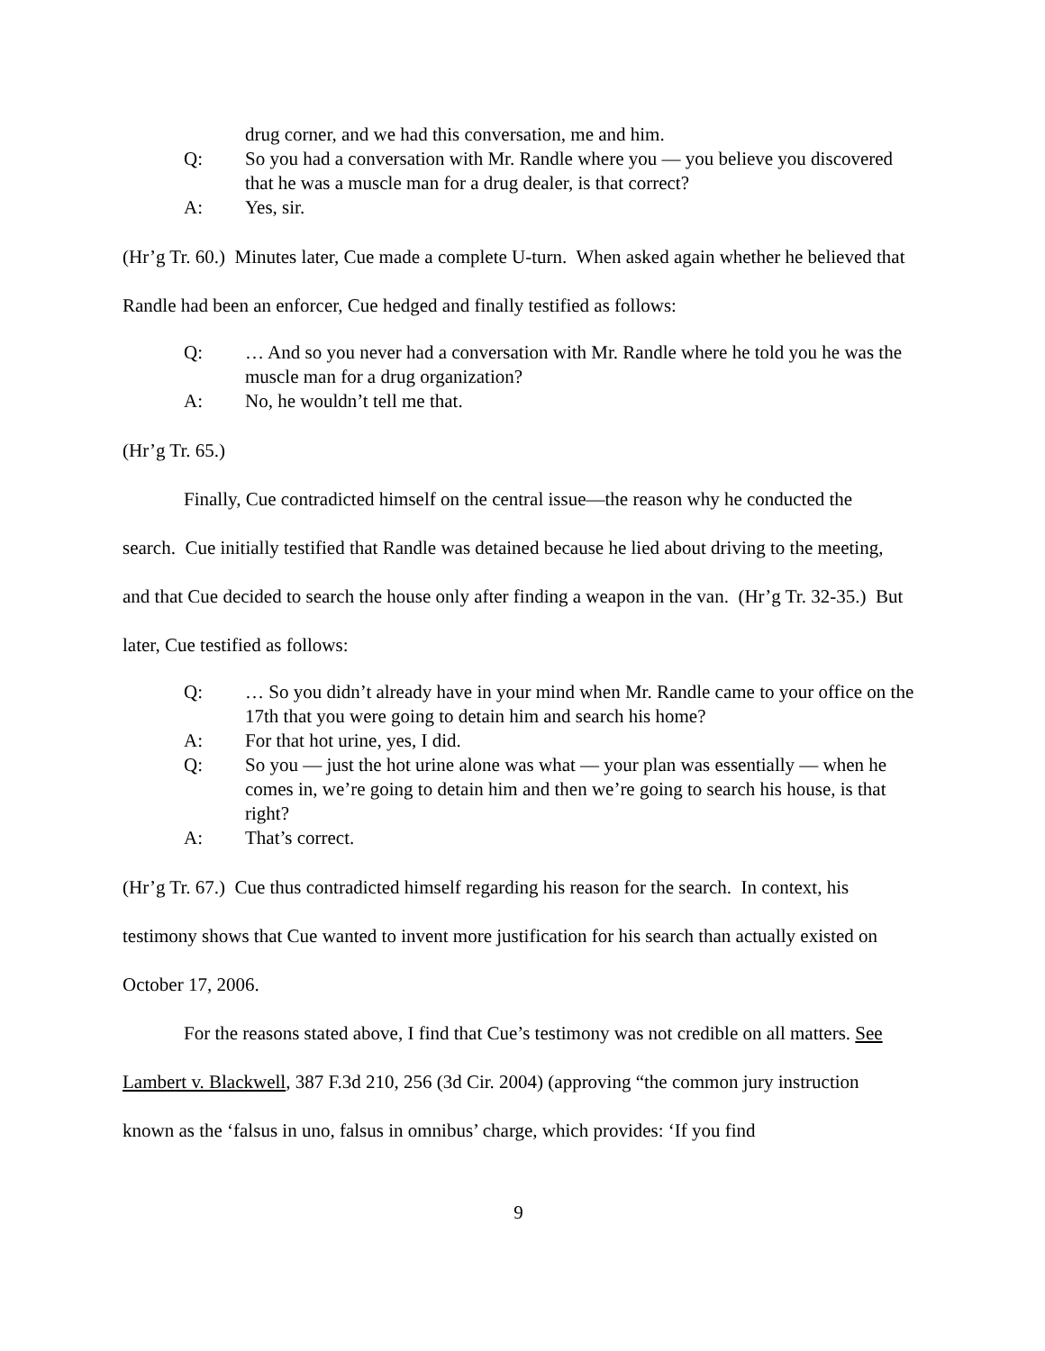drug corner, and we had this conversation, me and him.
Q: So you had a conversation with Mr. Randle where you — you believe you discovered that he was a muscle man for a drug dealer, is that correct?
A: Yes, sir.
(Hr’g Tr. 60.) Minutes later, Cue made a complete U-turn. When asked again whether he believed that Randle had been an enforcer, Cue hedged and finally testified as follows:
Q: … And so you never had a conversation with Mr. Randle where he told you he was the muscle man for a drug organization?
A: No, he wouldn’t tell me that.
(Hr’g Tr. 65.)
Finally, Cue contradicted himself on the central issue—the reason why he conducted the search. Cue initially testified that Randle was detained because he lied about driving to the meeting, and that Cue decided to search the house only after finding a weapon in the van. (Hr’g Tr. 32-35.) But later, Cue testified as follows:
Q: … So you didn’t already have in your mind when Mr. Randle came to your office on the 17th that you were going to detain him and search his home?
A: For that hot urine, yes, I did.
Q: So you — just the hot urine alone was what — your plan was essentially — when he comes in, we’re going to detain him and then we’re going to search his house, is that right?
A: That’s correct.
(Hr’g Tr. 67.) Cue thus contradicted himself regarding his reason for the search. In context, his testimony shows that Cue wanted to invent more justification for his search than actually existed on October 17, 2006.
For the reasons stated above, I find that Cue’s testimony was not credible on all matters. See Lambert v. Blackwell, 387 F.3d 210, 256 (3d Cir. 2004) (approving “the common jury instruction known as the ‘falsus in uno, falsus in omnibus’ charge, which provides: ‘If you find
9